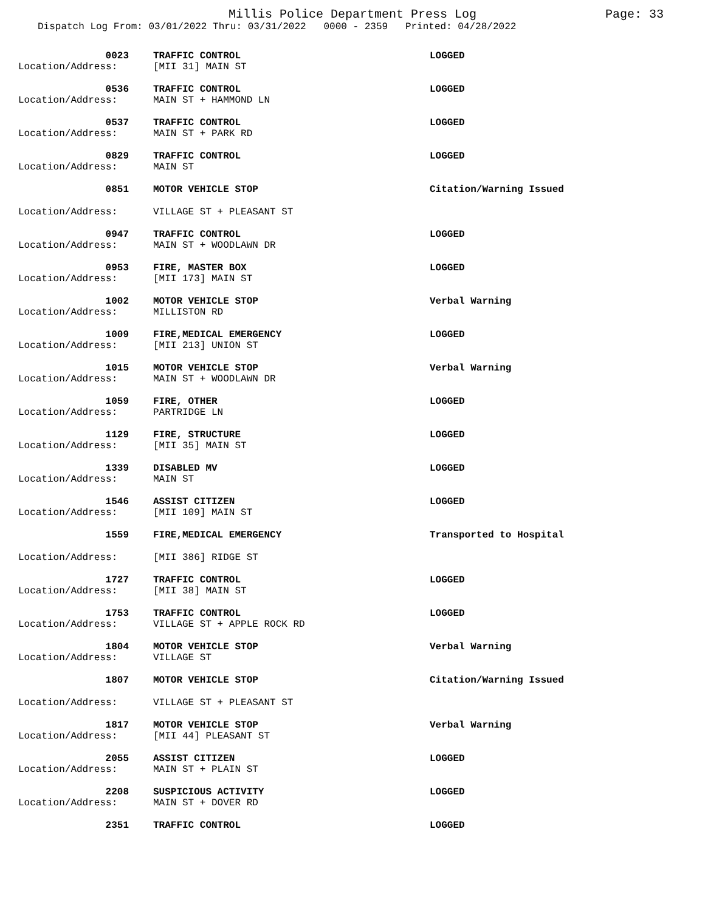Millis Police Department Press Log Page: 33
Dispatch Log From: 03/01/2022 Thru: 03/31/2022 0000 - 2359 Printed: 04/28/2022
| 0023 | TRAFFIC CONTROL | LOGGED |
| Location/Address: | [MII 31] MAIN ST | |
| 0536 | TRAFFIC CONTROL | LOGGED |
| Location/Address: | MAIN ST + HAMMOND LN | |
| 0537 | TRAFFIC CONTROL | LOGGED |
| Location/Address: | MAIN ST + PARK RD | |
| 0829 | TRAFFIC CONTROL | LOGGED |
| Location/Address: | MAIN ST | |
| 0851 | MOTOR VEHICLE STOP | Citation/Warning Issued |
| Location/Address: | VILLAGE ST + PLEASANT ST | |
| 0947 | TRAFFIC CONTROL | LOGGED |
| Location/Address: | MAIN ST + WOODLAWN DR | |
| 0953 | FIRE, MASTER BOX | LOGGED |
| Location/Address: | [MII 173] MAIN ST | |
| 1002 | MOTOR VEHICLE STOP | Verbal Warning |
| Location/Address: | MILLISTON RD | |
| 1009 | FIRE,MEDICAL EMERGENCY | LOGGED |
| Location/Address: | [MII 213] UNION ST | |
| 1015 | MOTOR VEHICLE STOP | Verbal Warning |
| Location/Address: | MAIN ST + WOODLAWN DR | |
| 1059 | FIRE, OTHER | LOGGED |
| Location/Address: | PARTRIDGE LN | |
| 1129 | FIRE, STRUCTURE | LOGGED |
| Location/Address: | [MII 35] MAIN ST | |
| 1339 | DISABLED MV | LOGGED |
| Location/Address: | MAIN ST | |
| 1546 | ASSIST CITIZEN | LOGGED |
| Location/Address: | [MII 109] MAIN ST | |
| 1559 | FIRE,MEDICAL EMERGENCY | Transported to Hospital |
| Location/Address: | [MII 386] RIDGE ST | |
| 1727 | TRAFFIC CONTROL | LOGGED |
| Location/Address: | [MII 38] MAIN ST | |
| 1753 | TRAFFIC CONTROL | LOGGED |
| Location/Address: | VILLAGE ST + APPLE ROCK RD | |
| 1804 | MOTOR VEHICLE STOP | Verbal Warning |
| Location/Address: | VILLAGE ST | |
| 1807 | MOTOR VEHICLE STOP | Citation/Warning Issued |
| Location/Address: | VILLAGE ST + PLEASANT ST | |
| 1817 | MOTOR VEHICLE STOP | Verbal Warning |
| Location/Address: | [MII 44] PLEASANT ST | |
| 2055 | ASSIST CITIZEN | LOGGED |
| Location/Address: | MAIN ST + PLAIN ST | |
| 2208 | SUSPICIOUS ACTIVITY | LOGGED |
| Location/Address: | MAIN ST + DOVER RD | |
| 2351 | TRAFFIC CONTROL | LOGGED |